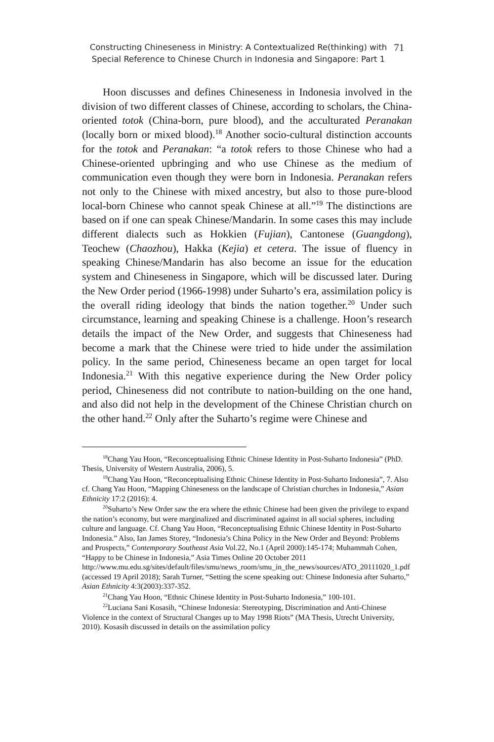Constructing Chineseness in Ministry: A Contextualized Re(thinking) with
Special Reference to Chinese Church in Indonesia and Singapore: Part 1
71
Hoon discusses and defines Chineseness in Indonesia involved in the division of two different classes of Chinese, according to scholars, the China-oriented totok (China-born, pure blood), and the acculturated Peranakan (locally born or mixed blood).<sup>18</sup> Another socio-cultural distinction accounts for the totok and Peranakan: “a totok refers to those Chinese who had a Chinese-oriented upbringing and who use Chinese as the medium of communication even though they were born in Indonesia. Peranakan refers not only to the Chinese with mixed ancestry, but also to those pure-blood local-born Chinese who cannot speak Chinese at all.”<sup>19</sup> The distinctions are based on if one can speak Chinese/Mandarin. In some cases this may include different dialects such as Hokkien (Fujian), Cantonese (Guangdong), Teochew (Chaozhou), Hakka (Kejia) et cetera. The issue of fluency in speaking Chinese/Mandarin has also become an issue for the education system and Chineseness in Singapore, which will be discussed later. During the New Order period (1966-1998) under Suharto’s era, assimilation policy is the overall riding ideology that binds the nation together.<sup>20</sup> Under such circumstance, learning and speaking Chinese is a challenge. Hoon’s research details the impact of the New Order, and suggests that Chineseness had become a mark that the Chinese were tried to hide under the assimilation policy. In the same period, Chineseness became an open target for local Indonesia.<sup>21</sup> With this negative experience during the New Order policy period, Chineseness did not contribute to nation-building on the one hand, and also did not help in the development of the Chinese Christian church on the other hand.<sup>22</sup> Only after the Suharto’s regime were Chinese and
<sup>18</sup> Chang Yau Hoon, “Reconceptualising Ethnic Chinese Identity in Post-Suharto Indonesia” (PhD. Thesis, University of Western Australia, 2006), 5.
<sup>19</sup> Chang Yau Hoon, “Reconceptualising Ethnic Chinese Identity in Post-Suharto Indonesia”, 7. Also cf. Chang Yau Hoon, “Mapping Chineseness on the landscape of Christian churches in Indonesia,” Asian Ethnicity 17:2 (2016): 4.
<sup>20</sup> Suharto’s New Order saw the era where the ethnic Chinese had been given the privilege to expand the nation’s economy, but were marginalized and discriminated against in all social spheres, including culture and language. Cf. Chang Yau Hoon, “Reconceptualising Ethnic Chinese Identity in Post-Suharto Indonesia.” Also, Ian James Storey, “Indonesia’s China Policy in the New Order and Beyond: Problems and Prospects,” Contemporary Southeast Asia Vol.22, No.1 (April 2000):145-174; Muhammah Cohen, “Happy to be Chinese in Indonesia,” Asia Times Online 20 October 2011 http://www.mu.edu.sg/sites/default/files/smu/news_room/smu_in_the_news/sources/ATO_20111020_1.pdf (accessed 19 April 2018); Sarah Turner, “Setting the scene speaking out: Chinese Indonesia after Suharto,” Asian Ethnicity 4:3(2003):337-352.
<sup>21</sup> Chang Yau Hoon, “Ethnic Chinese Identity in Post-Suharto Indonesia,” 100-101.
<sup>22</sup> Luciana Sani Kosasih, “Chinese Indonesia: Stereotyping, Discrimination and Anti-Chinese Violence in the context of Structural Changes up to May 1998 Riots” (MA Thesis, Utrecht University, 2010). Kosasih discussed in details on the assimilation policy